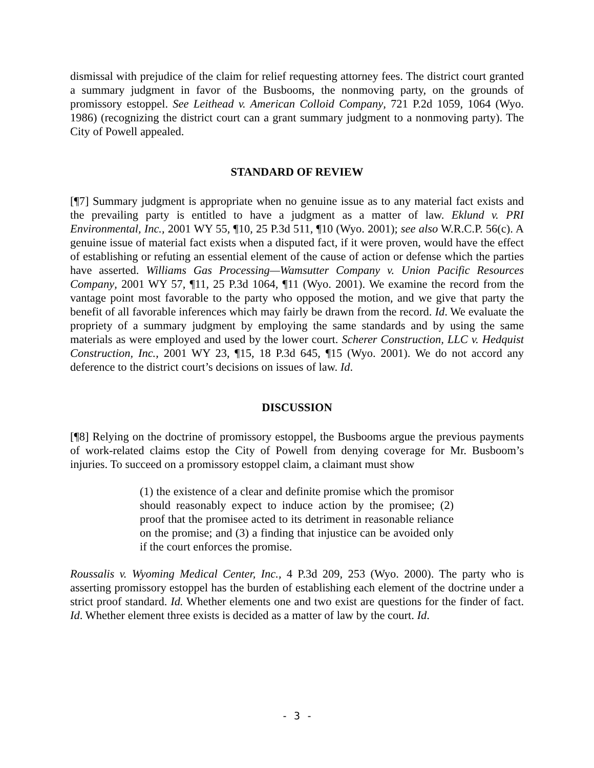dismissal with prejudice of the claim for relief requesting attorney fees. The district court granted a summary judgment in favor of the Busbooms, the nonmoving party, on the grounds of promissory estoppel. See Leithead v. American Colloid Company, 721 P.2d 1059, 1064 (Wyo. 1986) (recognizing the district court can a grant summary judgment to a nonmoving party). The City of Powell appealed.
STANDARD OF REVIEW
[¶7] Summary judgment is appropriate when no genuine issue as to any material fact exists and the prevailing party is entitled to have a judgment as a matter of law. Eklund v. PRI Environmental, Inc., 2001 WY 55, ¶10, 25 P.3d 511, ¶10 (Wyo. 2001); see also W.R.C.P. 56(c). A genuine issue of material fact exists when a disputed fact, if it were proven, would have the effect of establishing or refuting an essential element of the cause of action or defense which the parties have asserted. Williams Gas Processing—Wamsutter Company v. Union Pacific Resources Company, 2001 WY 57, ¶11, 25 P.3d 1064, ¶11 (Wyo. 2001). We examine the record from the vantage point most favorable to the party who opposed the motion, and we give that party the benefit of all favorable inferences which may fairly be drawn from the record. Id. We evaluate the propriety of a summary judgment by employing the same standards and by using the same materials as were employed and used by the lower court. Scherer Construction, LLC v. Hedquist Construction, Inc., 2001 WY 23, ¶15, 18 P.3d 645, ¶15 (Wyo. 2001). We do not accord any deference to the district court’s decisions on issues of law. Id.
DISCUSSION
[¶8] Relying on the doctrine of promissory estoppel, the Busbooms argue the previous payments of work-related claims estop the City of Powell from denying coverage for Mr. Busboom’s injuries. To succeed on a promissory estoppel claim, a claimant must show
(1) the existence of a clear and definite promise which the promisor should reasonably expect to induce action by the promisee; (2) proof that the promisee acted to its detriment in reasonable reliance on the promise; and (3) a finding that injustice can be avoided only if the court enforces the promise.
Roussalis v. Wyoming Medical Center, Inc., 4 P.3d 209, 253 (Wyo. 2000). The party who is asserting promissory estoppel has the burden of establishing each element of the doctrine under a strict proof standard. Id. Whether elements one and two exist are questions for the finder of fact. Id. Whether element three exists is decided as a matter of law by the court. Id.
- 3 -